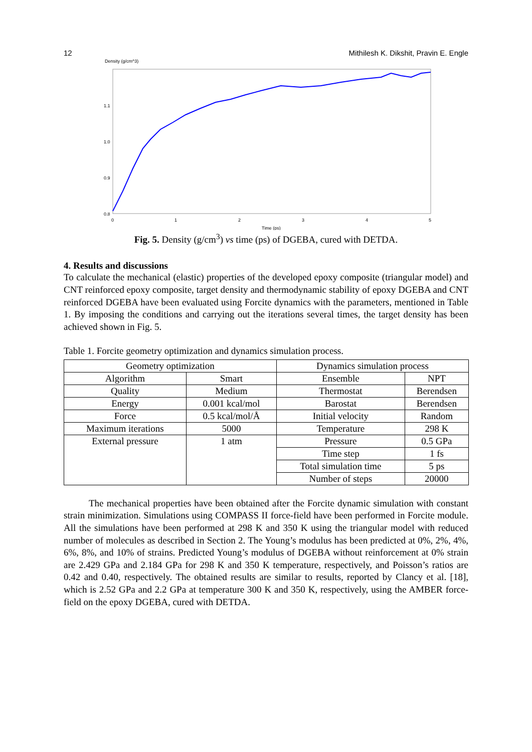12 Mithilesh K. Dikshit, Pravin E. Engle
Density (g/cm^3)
1.1
1.0
0.9
0.8
0
1
2
3
4
5
Time (ps)
Fig. 5. Density (g/cm<sup>3</sup>) vs time (ps) of DGEBA, cured with DETDA.
4. Results and discussions
To calculate the mechanical (elastic) properties of the developed epoxy composite (triangular model) and CNT reinforced epoxy composite, target density and thermodynamic stability of epoxy DGEBA and CNT reinforced DGEBA have been evaluated using Forcite dynamics with the parameters, mentioned in Table 1. By imposing the conditions and carrying out the iterations several times, the target density has been achieved shown in Fig. 5.
Table 1. Forcite geometry optimization and dynamics simulation process.
| Geometry optimization | | Dynamics simulation process | |
| --- | --- | --- | --- |
| Algorithm | Smart | Ensemble | NPT |
| Quality | Medium | Thermostat | Berendsen |
| Energy | 0.001 kcal/mol | Barostat | Berendsen |
| Force | 0.5 kcal/mol/Å | Initial velocity | Random |
| Maximum iterations | 5000 | Temperature | 298 K |
| External pressure | 1 atm | Pressure | 0.5 GPa |
| | | Time step | 1 fs |
| | | Total simulation time | 5 ps |
| | | Number of steps | 20000 |
The mechanical properties have been obtained after the Forcite dynamic simulation with constant strain minimization. Simulations using COMPASS II force-field have been performed in Forcite module. All the simulations have been performed at 298 K and 350 K using the triangular model with reduced number of molecules as described in Section 2. The Young’s modulus has been predicted at 0%, 2%, 4%, 6%, 8%, and 10% of strains. Predicted Young’s modulus of DGEBA without reinforcement at 0% strain are 2.429 GPa and 2.184 GPa for 298 K and 350 K temperature, respectively, and Poisson’s ratios are 0.42 and 0.40, respectively. The obtained results are similar to results, reported by Clancy et al. [18], which is 2.52 GPa and 2.2 GPa at temperature 300 K and 350 K, respectively, using the AMBER force-field on the epoxy DGEBA, cured with DETDA.